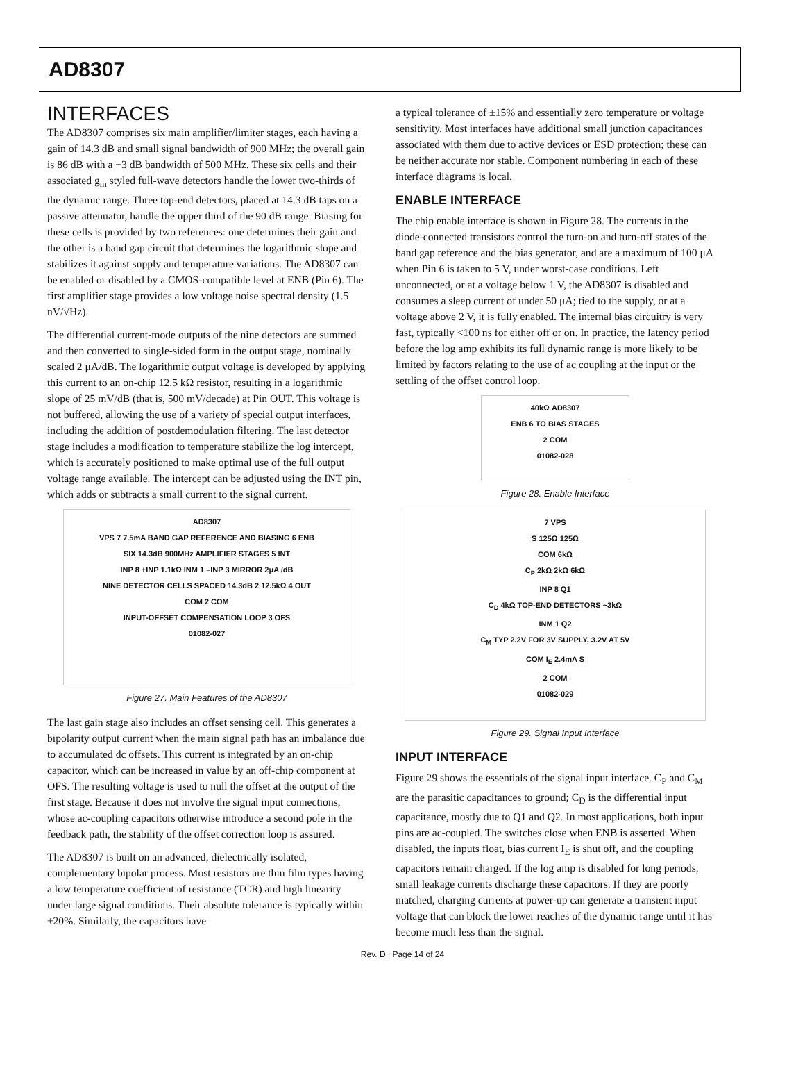AD8307
INTERFACES
The AD8307 comprises six main amplifier/limiter stages, each having a gain of 14.3 dB and small signal bandwidth of 900 MHz; the overall gain is 86 dB with a −3 dB bandwidth of 500 MHz. These six cells and their associated g<sub>m</sub> styled full-wave detectors handle the lower two-thirds of the dynamic range. Three top-end detectors, placed at 14.3 dB taps on a passive attenuator, handle the upper third of the 90 dB range. Biasing for these cells is provided by two references: one determines their gain and the other is a band gap circuit that determines the logarithmic slope and stabilizes it against supply and temperature variations. The AD8307 can be enabled or disabled by a CMOS-compatible level at ENB (Pin 6). The first amplifier stage provides a low voltage noise spectral density (1.5 nV/√Hz).
The differential current-mode outputs of the nine detectors are summed and then converted to single-sided form in the output stage, nominally scaled 2 μA/dB. The logarithmic output voltage is developed by applying this current to an on-chip 12.5 kΩ resistor, resulting in a logarithmic slope of 25 mV/dB (that is, 500 mV/decade) at Pin OUT. This voltage is not buffered, allowing the use of a variety of special output interfaces, including the addition of postdemodulation filtering. The last detector stage includes a modification to temperature stabilize the log intercept, which is accurately positioned to make optimal use of the full output voltage range available. The intercept can be adjusted using the INT pin, which adds or subtracts a small current to the signal current.
AD8307
VPS 7 7.5mA BAND GAP REFERENCE AND BIASING 6 ENB
SIX 14.3dB 900MHz AMPLIFIER STAGES 5 INT
INP 8 +INP 1.1kΩ INM 1 –INP 3 MIRROR 2μA /dB
NINE DETECTOR CELLS SPACED 14.3dB 2 12.5kΩ 4 OUT
COM 2 COM
INPUT-OFFSET COMPENSATION LOOP 3 OFS
01082-027
Figure 27. Main Features of the AD8307
The last gain stage also includes an offset sensing cell. This generates a bipolarity output current when the main signal path has an imbalance due to accumulated dc offsets. This current is integrated by an on-chip capacitor, which can be increased in value by an off-chip component at OFS. The resulting voltage is used to null the offset at the output of the first stage. Because it does not involve the signal input connections, whose ac-coupling capacitors otherwise introduce a second pole in the feedback path, the stability of the offset correction loop is assured.
The AD8307 is built on an advanced, dielectrically isolated, complementary bipolar process. Most resistors are thin film types having a low temperature coefficient of resistance (TCR) and high linearity under large signal conditions. Their absolute tolerance is typically within ±20%. Similarly, the capacitors have
a typical tolerance of ±15% and essentially zero temperature or voltage sensitivity. Most interfaces have additional small junction capacitances associated with them due to active devices or ESD protection; these can be neither accurate nor stable. Component numbering in each of these interface diagrams is local.
ENABLE INTERFACE
The chip enable interface is shown in Figure 28. The currents in the diode-connected transistors control the turn-on and turn-off states of the band gap reference and the bias generator, and are a maximum of 100 μA when Pin 6 is taken to 5 V, under worst-case conditions. Left unconnected, or at a voltage below 1 V, the AD8307 is disabled and consumes a sleep current of under 50 μA; tied to the supply, or at a voltage above 2 V, it is fully enabled. The internal bias circuitry is very fast, typically <100 ns for either off or on. In practice, the latency period before the log amp exhibits its full dynamic range is more likely to be limited by factors relating to the use of ac coupling at the input or the settling of the offset control loop.
40kΩ AD8307
ENB 6 TO BIAS STAGES
2 COM
01082-028
Figure 28. Enable Interface
7 VPS
S 125Ω 125Ω
COM 6kΩ
C<sub>P</sub> 2kΩ 2kΩ 6kΩ
INP 8 Q1
C<sub>D</sub> 4kΩ TOP-END DETECTORS ~3kΩ
INM 1 Q2
C<sub>M</sub> TYP 2.2V FOR 3V SUPPLY, 3.2V AT 5V
COM I<sub>E</sub> 2.4mA S
2 COM
01082-029
Figure 29. Signal Input Interface
INPUT INTERFACE
Figure 29 shows the essentials of the signal input interface. C<sub>P</sub> and C<sub>M</sub> are the parasitic capacitances to ground; C<sub>D</sub> is the differential input capacitance, mostly due to Q1 and Q2. In most applications, both input pins are ac-coupled. The switches close when ENB is asserted. When disabled, the inputs float, bias current I<sub>E</sub> is shut off, and the coupling capacitors remain charged. If the log amp is disabled for long periods, small leakage currents discharge these capacitors. If they are poorly matched, charging currents at power-up can generate a transient input voltage that can block the lower reaches of the dynamic range until it has become much less than the signal.
Rev. D | Page 14 of 24